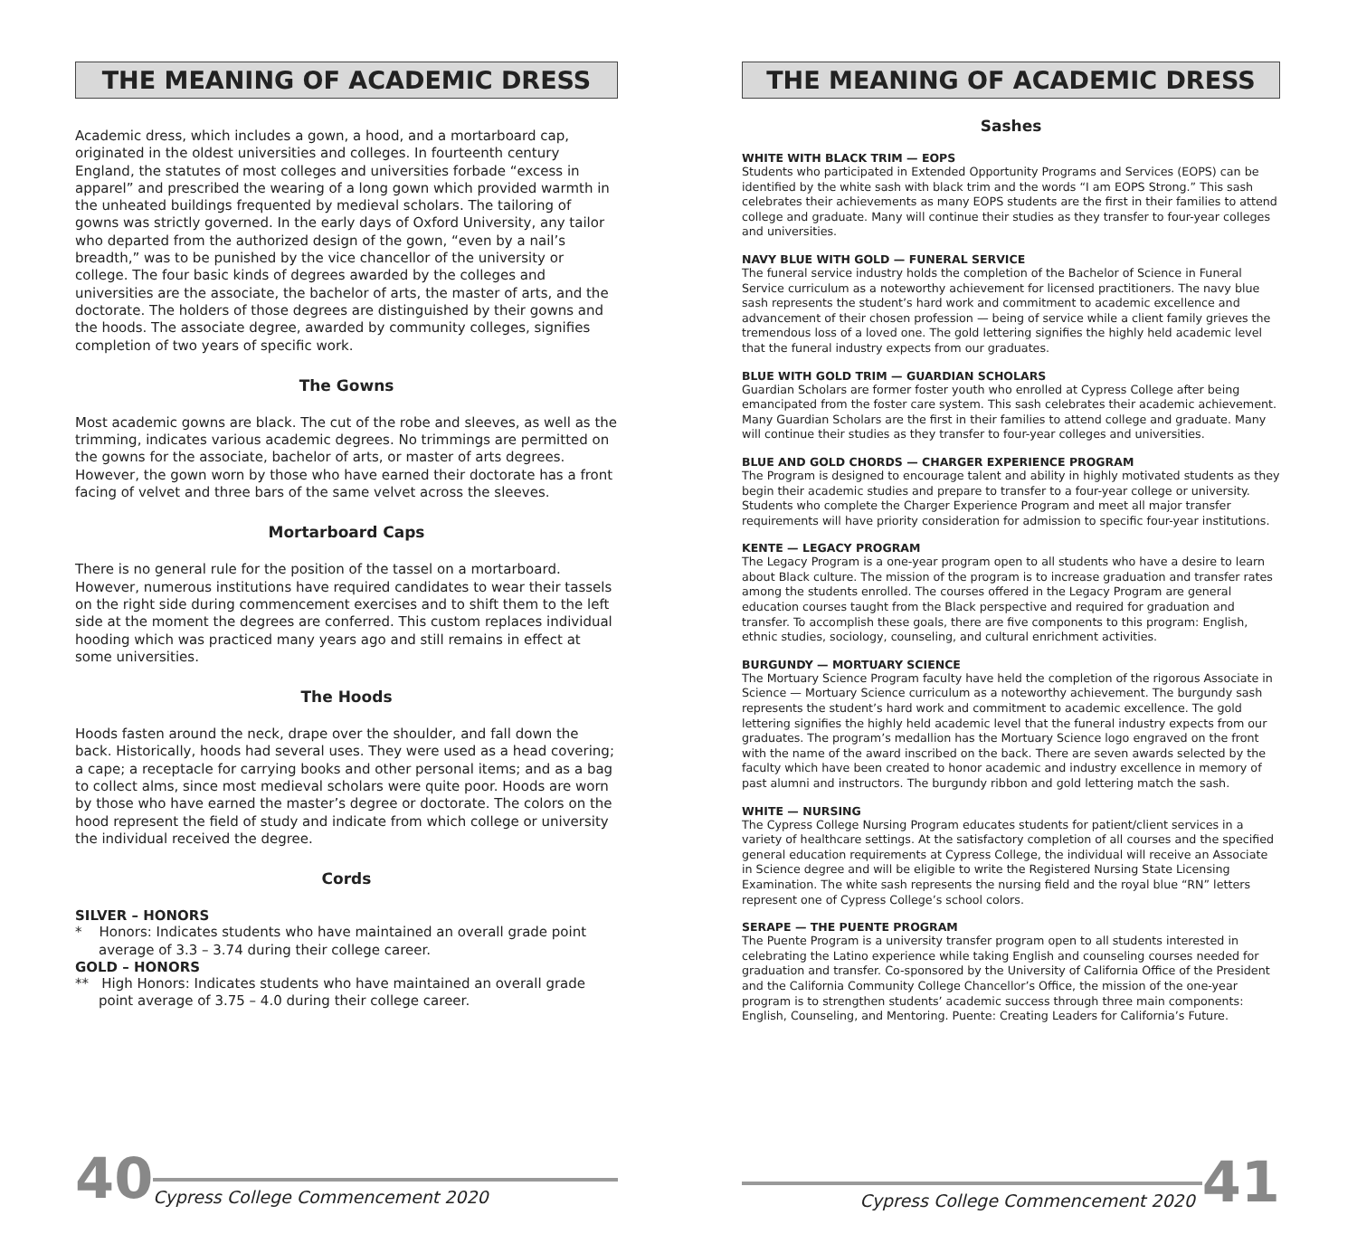THE MEANING OF ACADEMIC DRESS
Academic dress, which includes a gown, a hood, and a mortarboard cap, originated in the oldest universities and colleges. In fourteenth century England, the statutes of most colleges and universities forbade “excess in apparel” and prescribed the wearing of a long gown which provided warmth in the unheated buildings frequented by medieval scholars. The tailoring of gowns was strictly governed. In the early days of Oxford University, any tailor who departed from the authorized design of the gown, “even by a nail’s breadth,” was to be punished by the vice chancellor of the university or college. The four basic kinds of degrees awarded by the colleges and universities are the associate, the bachelor of arts, the master of arts, and the doctorate. The holders of those degrees are distinguished by their gowns and the hoods. The associate degree, awarded by community colleges, signifies completion of two years of specific work.
The Gowns
Most academic gowns are black. The cut of the robe and sleeves, as well as the trimming, indicates various academic degrees. No trimmings are permitted on the gowns for the associate, bachelor of arts, or master of arts degrees. However, the gown worn by those who have earned their doctorate has a front facing of velvet and three bars of the same velvet across the sleeves.
Mortarboard Caps
There is no general rule for the position of the tassel on a mortarboard. However, numerous institutions have required candidates to wear their tassels on the right side during commencement exercises and to shift them to the left side at the moment the degrees are conferred. This custom replaces individual hooding which was practiced many years ago and still remains in effect at some universities.
The Hoods
Hoods fasten around the neck, drape over the shoulder, and fall down the back. Historically, hoods had several uses. They were used as a head covering; a cape; a receptacle for carrying books and other personal items; and as a bag to collect alms, since most medieval scholars were quite poor. Hoods are worn by those who have earned the master’s degree or doctorate. The colors on the hood represent the field of study and indicate from which college or university the individual received the degree.
Cords
SILVER – HONORS
* Honors: Indicates students who have maintained an overall grade point average of 3.3 – 3.74 during their college career.
GOLD – HONORS
** High Honors: Indicates students who have maintained an overall grade point average of 3.75 – 4.0 during their college career.
40 Cypress College Commencement 2020
THE MEANING OF ACADEMIC DRESS
Sashes
WHITE WITH BLACK TRIM — EOPS
Students who participated in Extended Opportunity Programs and Services (EOPS) can be identified by the white sash with black trim and the words “I am EOPS Strong.” This sash celebrates their achievements as many EOPS students are the first in their families to attend college and graduate. Many will continue their studies as they transfer to four-year colleges and universities.
NAVY BLUE WITH GOLD — FUNERAL SERVICE
The funeral service industry holds the completion of the Bachelor of Science in Funeral Service curriculum as a noteworthy achievement for licensed practitioners. The navy blue sash represents the student’s hard work and commitment to academic excellence and advancement of their chosen profession — being of service while a client family grieves the tremendous loss of a loved one. The gold lettering signifies the highly held academic level that the funeral industry expects from our graduates.
BLUE WITH GOLD TRIM — GUARDIAN SCHOLARS
Guardian Scholars are former foster youth who enrolled at Cypress College after being emancipated from the foster care system. This sash celebrates their academic achievement. Many Guardian Scholars are the first in their families to attend college and graduate. Many will continue their studies as they transfer to four-year colleges and universities.
BLUE AND GOLD CHORDS — CHARGER EXPERIENCE PROGRAM
The Program is designed to encourage talent and ability in highly motivated students as they begin their academic studies and prepare to transfer to a four-year college or university. Students who complete the Charger Experience Program and meet all major transfer requirements will have priority consideration for admission to specific four-year institutions.
KENTE — LEGACY PROGRAM
The Legacy Program is a one-year program open to all students who have a desire to learn about Black culture. The mission of the program is to increase graduation and transfer rates among the students enrolled. The courses offered in the Legacy Program are general education courses taught from the Black perspective and required for graduation and transfer. To accomplish these goals, there are five components to this program: English, ethnic studies, sociology, counseling, and cultural enrichment activities.
BURGUNDY — MORTUARY SCIENCE
The Mortuary Science Program faculty have held the completion of the rigorous Associate in Science — Mortuary Science curriculum as a noteworthy achievement. The burgundy sash represents the student’s hard work and commitment to academic excellence. The gold lettering signifies the highly held academic level that the funeral industry expects from our graduates. The program’s medallion has the Mortuary Science logo engraved on the front with the name of the award inscribed on the back. There are seven awards selected by the faculty which have been created to honor academic and industry excellence in memory of past alumni and instructors. The burgundy ribbon and gold lettering match the sash.
WHITE — NURSING
The Cypress College Nursing Program educates students for patient/client services in a variety of healthcare settings. At the satisfactory completion of all courses and the specified general education requirements at Cypress College, the individual will receive an Associate in Science degree and will be eligible to write the Registered Nursing State Licensing Examination. The white sash represents the nursing field and the royal blue “RN” letters represent one of Cypress College’s school colors.
SERAPE — THE PUENTE PROGRAM
The Puente Program is a university transfer program open to all students interested in celebrating the Latino experience while taking English and counseling courses needed for graduation and transfer. Co-sponsored by the University of California Office of the President and the California Community College Chancellor’s Office, the mission of the one-year program is to strengthen students’ academic success through three main components: English, Counseling, and Mentoring. Puente: Creating Leaders for California’s Future.
Cypress College Commencement 2020 41